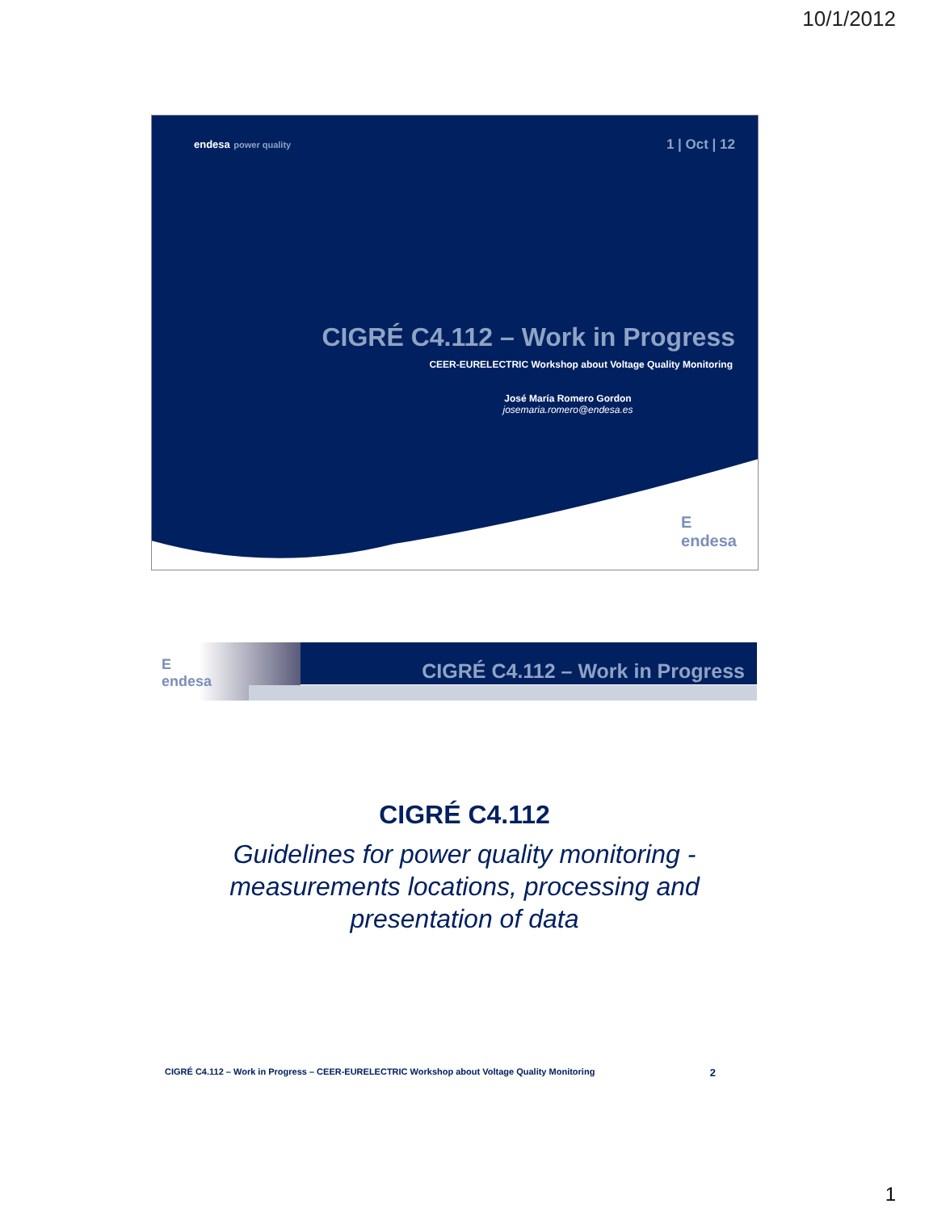10/1/2012
endesa power quality
1 | Oct | 12
CIGRÉ C4.112 – Work in Progress
CEER-EURELECTRIC Workshop about Voltage Quality Monitoring
José María Romero Gordon
josemaria.romero@endesa.es
E
endesa
E
endesa
CIGRÉ C4.112 – Work in Progress
CIGRÉ C4.112
Guidelines for power quality monitoring -
measurements locations, processing and
presentation of data
CIGRÉ C4.112 – Work in Progress – CEER-EURELECTRIC Workshop about Voltage Quality Monitoring 2
1